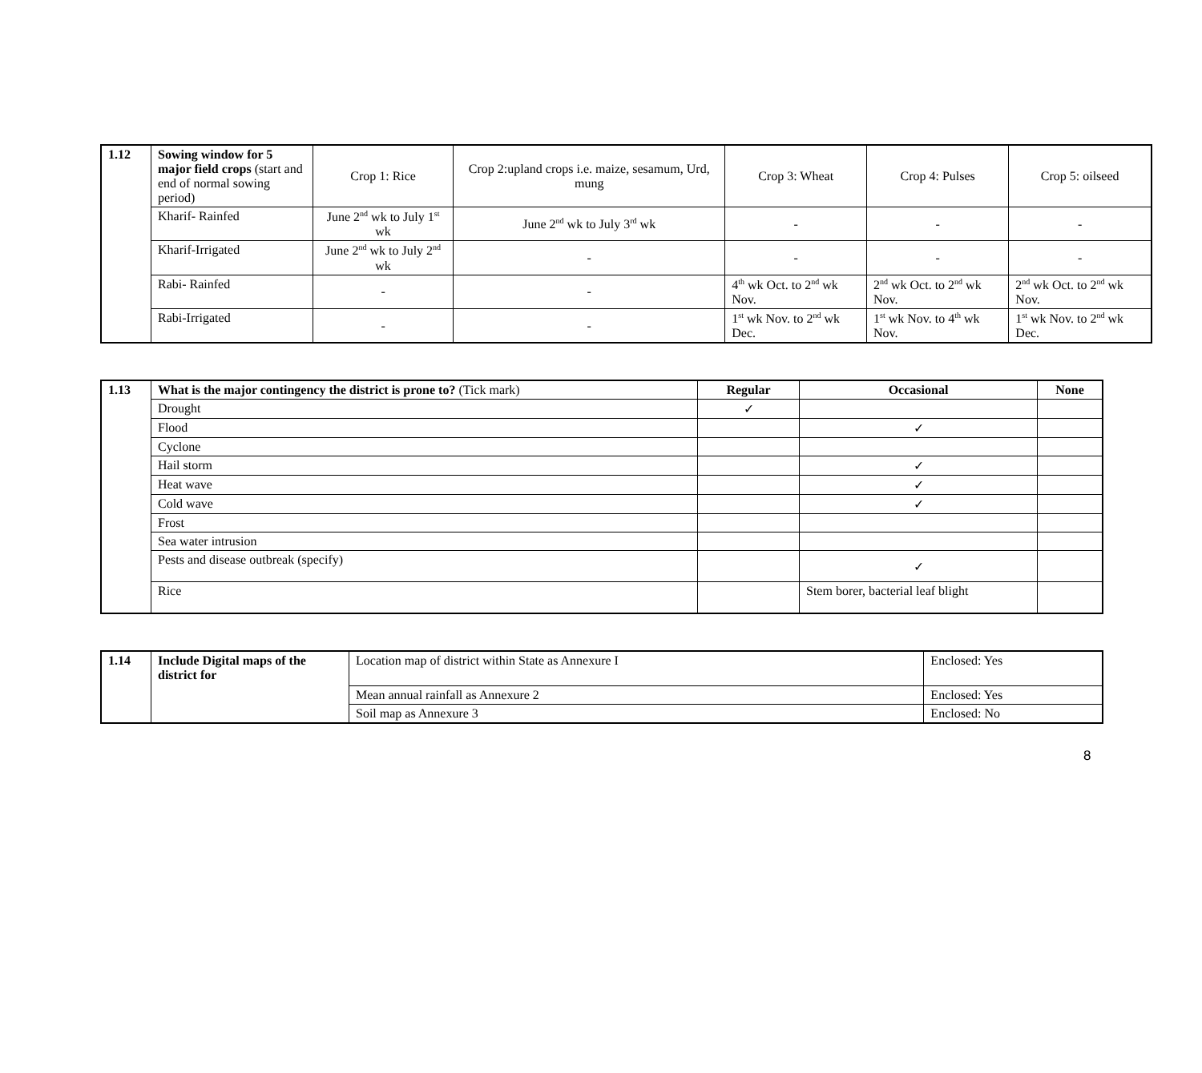| 1.12 | Sowing window for 5 major field crops (start and end of normal sowing period) | Crop 1: Rice | Crop 2:upland crops i.e. maize, sesamum, Urd, mung | Crop 3: Wheat | Crop 4: Pulses | Crop 5: oilseed |
| | Kharif- Rainfed | June 2<sup>nd</sup> wk to July 1<sup>st</sup> wk | June 2<sup>nd</sup> wk to July 3<sup>rd</sup> wk | - | - | - |
| | Kharif-Irrigated | June 2<sup>nd</sup> wk to July 2<sup>nd</sup> wk | - | - | - | - |
| | Rabi- Rainfed | - | - | 4<sup>th</sup> wk Oct. to 2<sup>nd</sup> wk Nov. | 2<sup>nd</sup> wk Oct. to 2<sup>nd</sup> wk Nov. | 2<sup>nd</sup> wk Oct. to 2<sup>nd</sup> wk Nov. |
| | Rabi-Irrigated | - | - | 1<sup>st</sup> wk Nov. to 2<sup>nd</sup> wk Dec. | 1<sup>st</sup> wk Nov. to 4<sup>th</sup> wk Nov. | 1<sup>st</sup> wk Nov. to 2<sup>nd</sup> wk Dec. |
| 1.13 | What is the major contingency the district is prone to? (Tick mark) | Regular | Occasional | None |
| | Drought | ✓ | | |
| | Flood | | ✓ | |
| | Cyclone | | | |
| | Hail storm | | ✓ | |
| | Heat wave | | ✓ | |
| | Cold wave | | ✓ | |
| | Frost | | | |
| | Sea water intrusion | | | |
| | Pests and disease outbreak (specify) | | ✓ | |
| | Rice | | Stem borer, bacterial leaf blight | |
| 1.14 | Include Digital maps of the district for | Location map of district within State as Annexure I | Enclosed: Yes |
| | | Mean annual rainfall as Annexure 2 | Enclosed: Yes |
| | | Soil map as Annexure 3 | Enclosed: No |
8